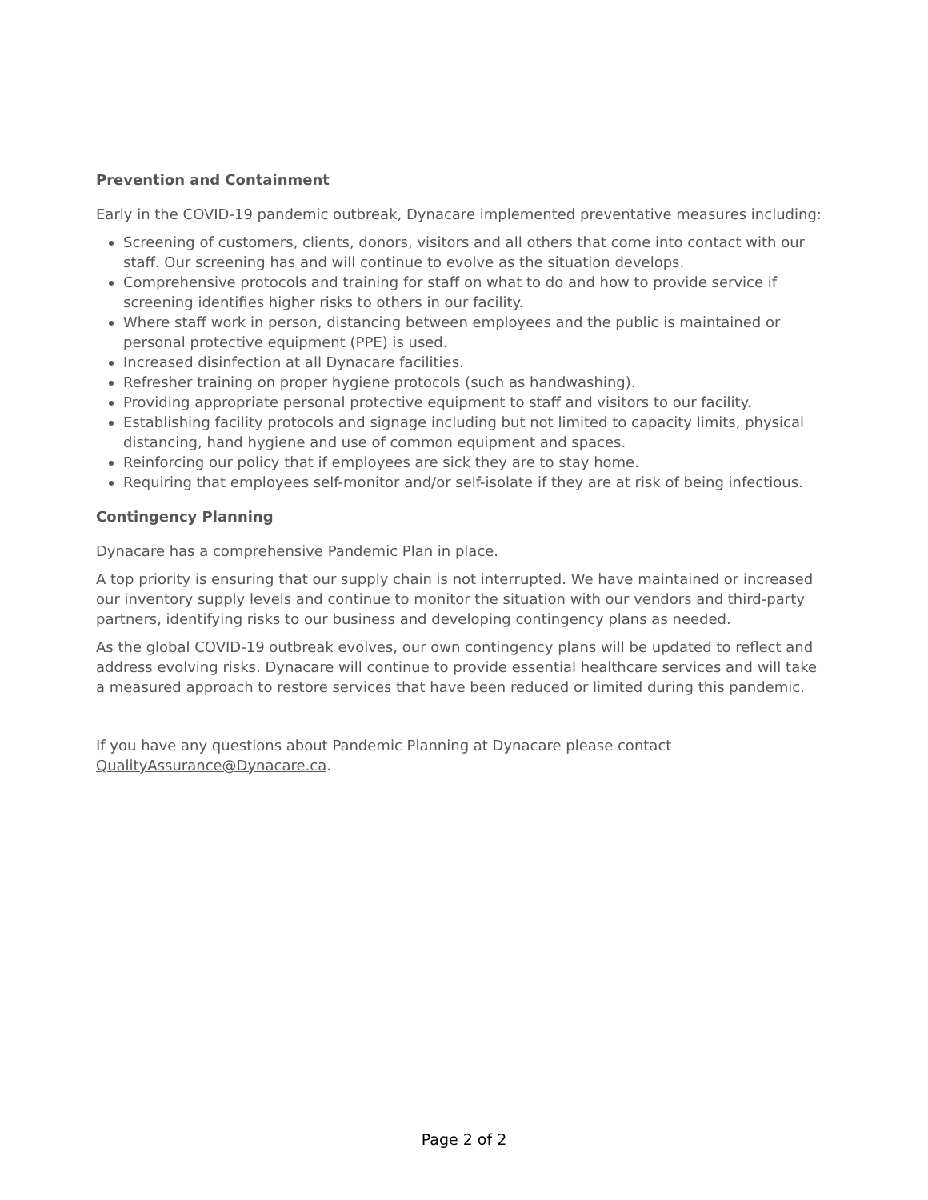Prevention and Containment
Early in the COVID-19 pandemic outbreak, Dynacare implemented preventative measures including:
Screening of customers, clients, donors, visitors and all others that come into contact with our staff. Our screening has and will continue to evolve as the situation develops.
Comprehensive protocols and training for staff on what to do and how to provide service if screening identifies higher risks to others in our facility.
Where staff work in person, distancing between employees and the public is maintained or personal protective equipment (PPE) is used.
Increased disinfection at all Dynacare facilities.
Refresher training on proper hygiene protocols (such as handwashing).
Providing appropriate personal protective equipment to staff and visitors to our facility.
Establishing facility protocols and signage including but not limited to capacity limits, physical distancing, hand hygiene and use of common equipment and spaces.
Reinforcing our policy that if employees are sick they are to stay home.
Requiring that employees self-monitor and/or self-isolate if they are at risk of being infectious.
Contingency Planning
Dynacare has a comprehensive Pandemic Plan in place.
A top priority is ensuring that our supply chain is not interrupted. We have maintained or increased our inventory supply levels and continue to monitor the situation with our vendors and third-party partners, identifying risks to our business and developing contingency plans as needed.
As the global COVID-19 outbreak evolves, our own contingency plans will be updated to reflect and address evolving risks. Dynacare will continue to provide essential healthcare services and will take a measured approach to restore services that have been reduced or limited during this pandemic.
If you have any questions about Pandemic Planning at Dynacare please contact QualityAssurance@Dynacare.ca.
Page 2 of 2